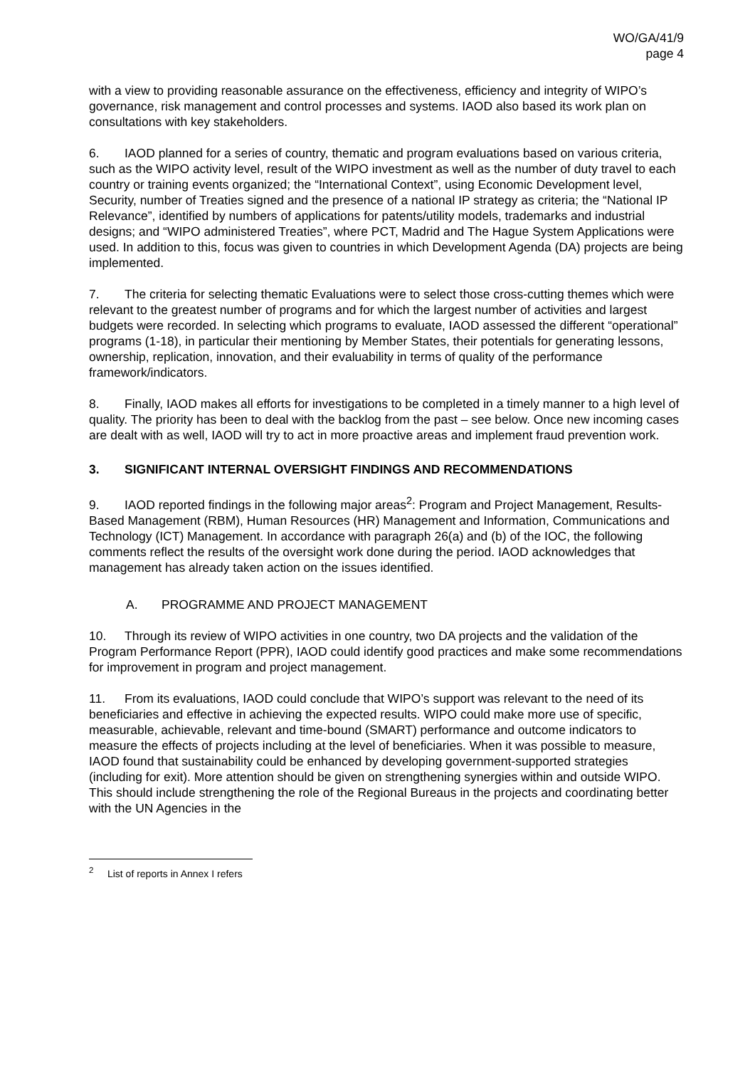WO/GA/41/9
page 4
with a view to providing reasonable assurance on the effectiveness, efficiency and integrity of WIPO’s governance, risk management and control processes and systems. IAOD also based its work plan on consultations with key stakeholders.
6. IAOD planned for a series of country, thematic and program evaluations based on various criteria, such as the WIPO activity level, result of the WIPO investment as well as the number of duty travel to each country or training events organized; the “International Context”, using Economic Development level, Security, number of Treaties signed and the presence of a national IP strategy as criteria; the “National IP Relevance”, identified by numbers of applications for patents/utility models, trademarks and industrial designs; and “WIPO administered Treaties”, where PCT, Madrid and The Hague System Applications were used. In addition to this, focus was given to countries in which Development Agenda (DA) projects are being implemented.
7. The criteria for selecting thematic Evaluations were to select those cross-cutting themes which were relevant to the greatest number of programs and for which the largest number of activities and largest budgets were recorded. In selecting which programs to evaluate, IAOD assessed the different “operational” programs (1-18), in particular their mentioning by Member States, their potentials for generating lessons, ownership, replication, innovation, and their evaluability in terms of quality of the performance framework/indicators.
8. Finally, IAOD makes all efforts for investigations to be completed in a timely manner to a high level of quality. The priority has been to deal with the backlog from the past – see below. Once new incoming cases are dealt with as well, IAOD will try to act in more proactive areas and implement fraud prevention work.
3. SIGNIFICANT INTERNAL OVERSIGHT FINDINGS AND RECOMMENDATIONS
9. IAOD reported findings in the following major areas<sup>2</sup>: Program and Project Management, Results-Based Management (RBM), Human Resources (HR) Management and Information, Communications and Technology (ICT) Management. In accordance with paragraph 26(a) and (b) of the IOC, the following comments reflect the results of the oversight work done during the period. IAOD acknowledges that management has already taken action on the issues identified.
A. PROGRAMME AND PROJECT MANAGEMENT
10. Through its review of WIPO activities in one country, two DA projects and the validation of the Program Performance Report (PPR), IAOD could identify good practices and make some recommendations for improvement in program and project management.
11. From its evaluations, IAOD could conclude that WIPO’s support was relevant to the need of its beneficiaries and effective in achieving the expected results. WIPO could make more use of specific, measurable, achievable, relevant and time-bound (SMART) performance and outcome indicators to measure the effects of projects including at the level of beneficiaries. When it was possible to measure, IAOD found that sustainability could be enhanced by developing government-supported strategies (including for exit). More attention should be given on strengthening synergies within and outside WIPO. This should include strengthening the role of the Regional Bureaus in the projects and coordinating better with the UN Agencies in the
<sup>2</sup> List of reports in Annex I refers